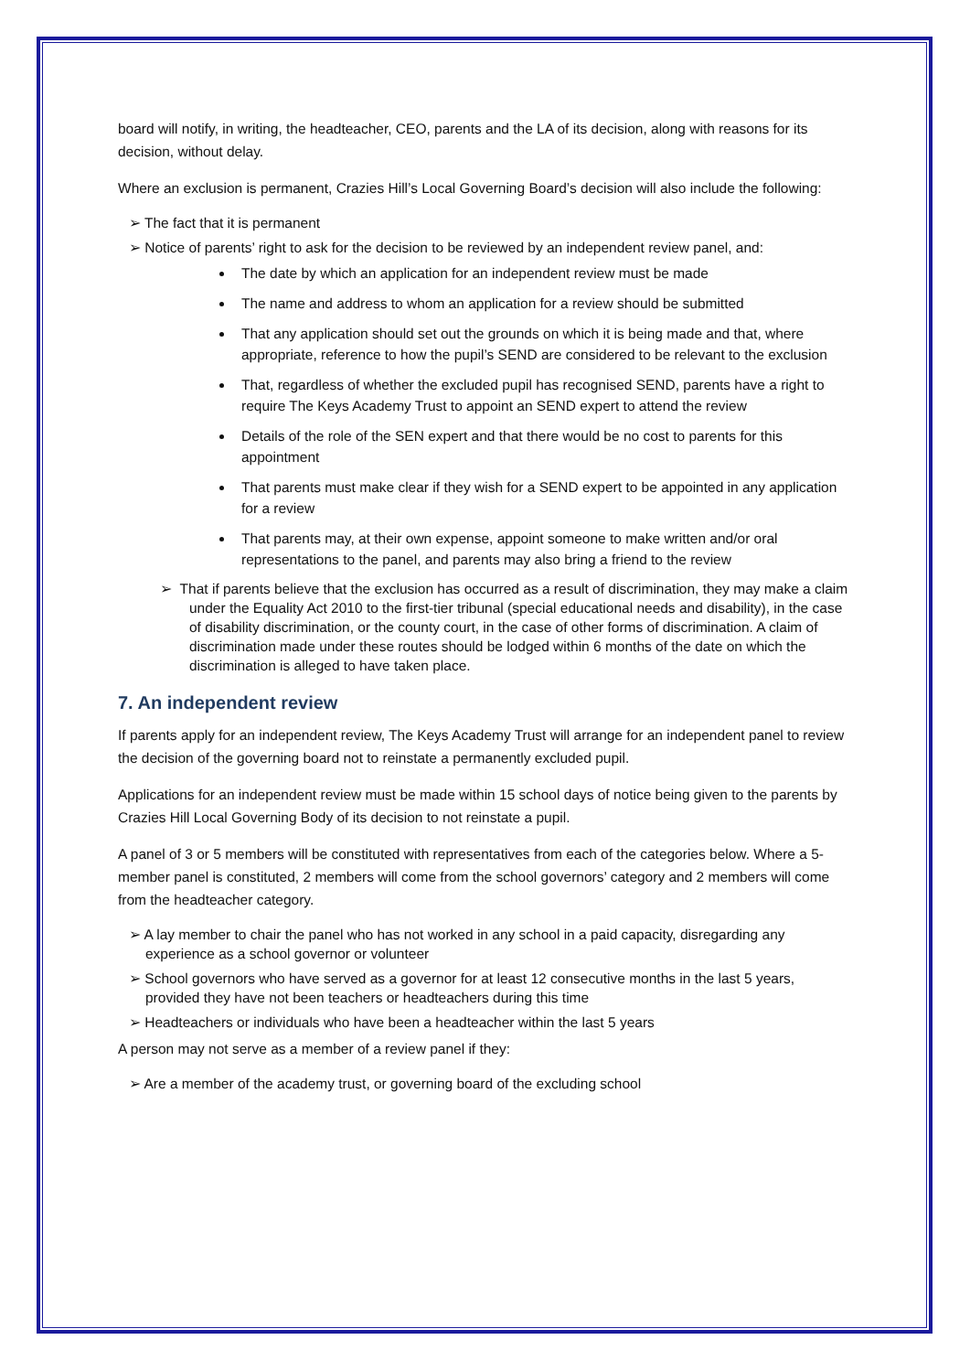board will notify, in writing, the headteacher, CEO, parents and the LA of its decision, along with reasons for its decision, without delay.
Where an exclusion is permanent, Crazies Hill’s Local Governing Board’s decision will also include the following:
➢ The fact that it is permanent
➢ Notice of parents’ right to ask for the decision to be reviewed by an independent review panel, and:
The date by which an application for an independent review must be made
The name and address to whom an application for a review should be submitted
That any application should set out the grounds on which it is being made and that, where appropriate, reference to how the pupil’s SEND are considered to be relevant to the exclusion
That, regardless of whether the excluded pupil has recognised SEND, parents have a right to require The Keys Academy Trust to appoint an SEND expert to attend the review
Details of the role of the SEN expert and that there would be no cost to parents for this appointment
That parents must make clear if they wish for a SEND expert to be appointed in any application for a review
That parents may, at their own expense, appoint someone to make written and/or oral representations to the panel, and parents may also bring a friend to the review
➢ That if parents believe that the exclusion has occurred as a result of discrimination, they may make a claim under the Equality Act 2010 to the first-tier tribunal (special educational needs and disability), in the case of disability discrimination, or the county court, in the case of other forms of discrimination. A claim of discrimination made under these routes should be lodged within 6 months of the date on which the discrimination is alleged to have taken place.
7. An independent review
If parents apply for an independent review, The Keys Academy Trust will arrange for an independent panel to review the decision of the governing board not to reinstate a permanently excluded pupil.
Applications for an independent review must be made within 15 school days of notice being given to the parents by Crazies Hill Local Governing Body of its decision to not reinstate a pupil.
A panel of 3 or 5 members will be constituted with representatives from each of the categories below. Where a 5-member panel is constituted, 2 members will come from the school governors’ category and 2 members will come from the headteacher category.
➢ A lay member to chair the panel who has not worked in any school in a paid capacity, disregarding any experience as a school governor or volunteer
➢ School governors who have served as a governor for at least 12 consecutive months in the last 5 years, provided they have not been teachers or headteachers during this time
➢ Headteachers or individuals who have been a headteacher within the last 5 years
A person may not serve as a member of a review panel if they:
➢ Are a member of the academy trust, or governing board of the excluding school